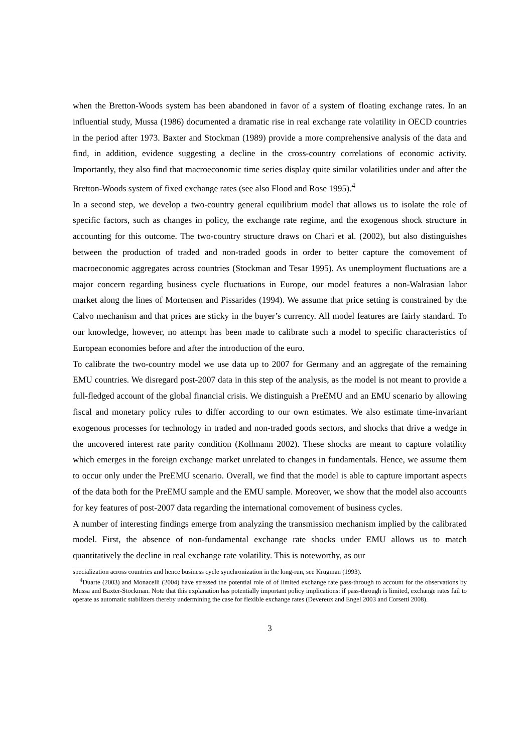when the Bretton-Woods system has been abandoned in favor of a system of floating exchange rates. In an influential study, Mussa (1986) documented a dramatic rise in real exchange rate volatility in OECD countries in the period after 1973. Baxter and Stockman (1989) provide a more comprehensive analysis of the data and find, in addition, evidence suggesting a decline in the cross-country correlations of economic activity. Importantly, they also find that macroeconomic time series display quite similar volatilities under and after the Bretton-Woods system of fixed exchange rates (see also Flood and Rose 1995).<sup>4</sup>
In a second step, we develop a two-country general equilibrium model that allows us to isolate the role of specific factors, such as changes in policy, the exchange rate regime, and the exogenous shock structure in accounting for this outcome. The two-country structure draws on Chari et al. (2002), but also distinguishes between the production of traded and non-traded goods in order to better capture the comovement of macroeconomic aggregates across countries (Stockman and Tesar 1995). As unemployment fluctuations are a major concern regarding business cycle fluctuations in Europe, our model features a non-Walrasian labor market along the lines of Mortensen and Pissarides (1994). We assume that price setting is constrained by the Calvo mechanism and that prices are sticky in the buyer’s currency. All model features are fairly standard. To our knowledge, however, no attempt has been made to calibrate such a model to specific characteristics of European economies before and after the introduction of the euro.
To calibrate the two-country model we use data up to 2007 for Germany and an aggregate of the remaining EMU countries. We disregard post-2007 data in this step of the analysis, as the model is not meant to provide a full-fledged account of the global financial crisis. We distinguish a PreEMU and an EMU scenario by allowing fiscal and monetary policy rules to differ according to our own estimates. We also estimate time-invariant exogenous processes for technology in traded and non-traded goods sectors, and shocks that drive a wedge in the uncovered interest rate parity condition (Kollmann 2002). These shocks are meant to capture volatility which emerges in the foreign exchange market unrelated to changes in fundamentals. Hence, we assume them to occur only under the PreEMU scenario. Overall, we find that the model is able to capture important aspects of the data both for the PreEMU sample and the EMU sample. Moreover, we show that the model also accounts for key features of post-2007 data regarding the international comovement of business cycles.
A number of interesting findings emerge from analyzing the transmission mechanism implied by the calibrated model. First, the absence of non-fundamental exchange rate shocks under EMU allows us to match quantitatively the decline in real exchange rate volatility. This is noteworthy, as our
specialization across countries and hence business cycle synchronization in the long-run, see Krugman (1993).
<sup>4</sup> Duarte (2003) and Monacelli (2004) have stressed the potential role of of limited exchange rate pass-through to account for the observations by Mussa and Baxter-Stockman. Note that this explanation has potentially important policy implications: if pass-through is limited, exchange rates fail to operate as automatic stabilizers thereby undermining the case for flexible exchange rates (Devereux and Engel 2003 and Corsetti 2008).
3